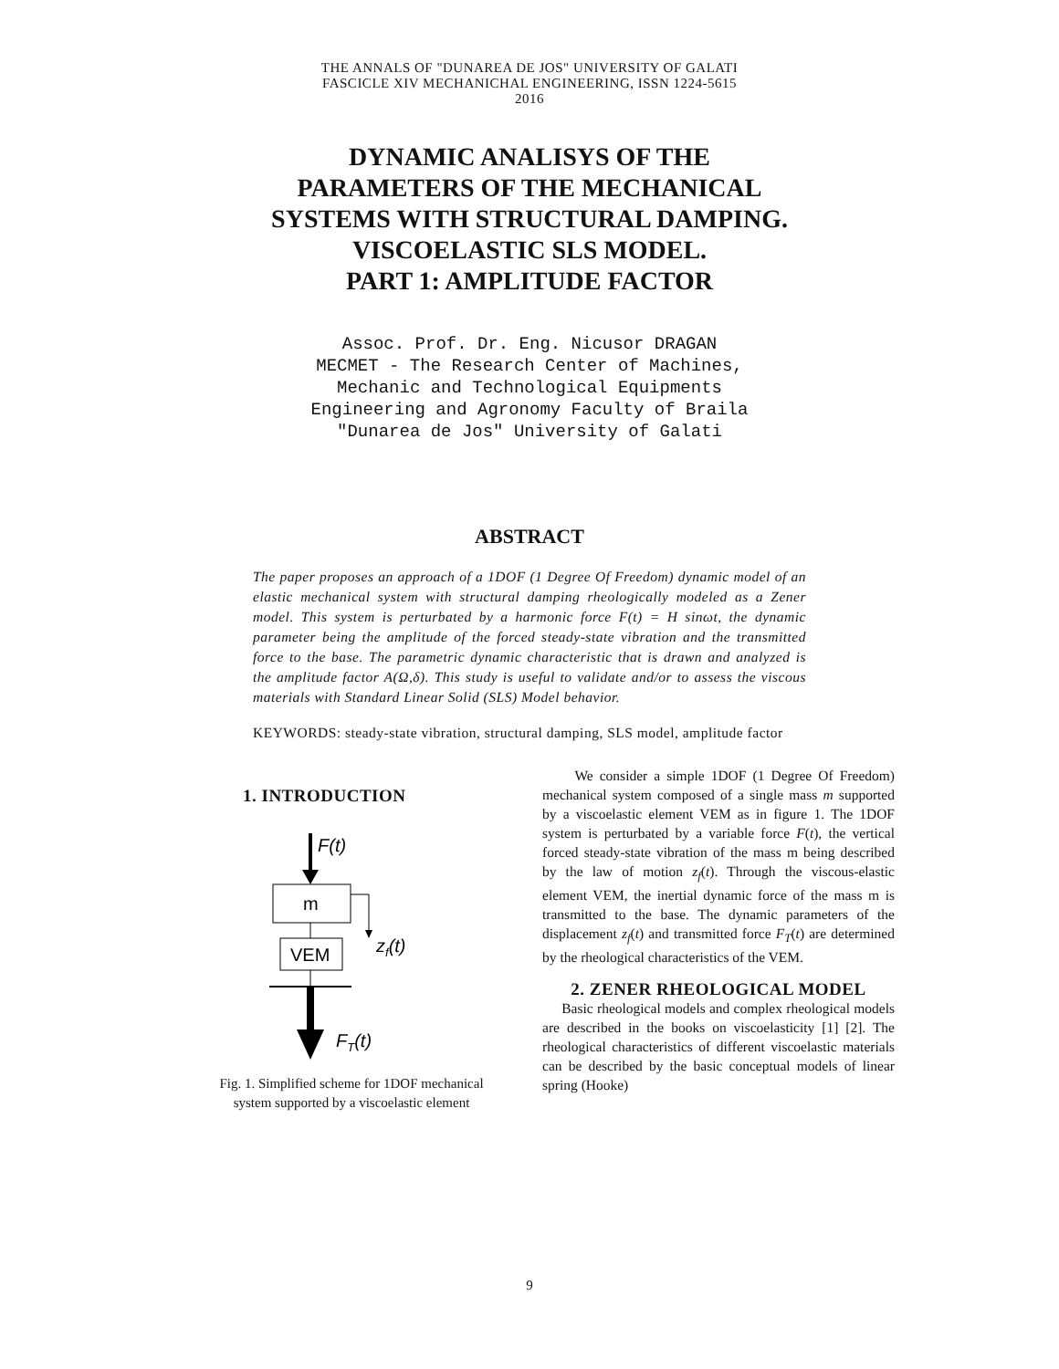THE ANNALS OF "DUNAREA DE JOS" UNIVERSITY OF GALATI
FASCICLE XIV MECHANICHAL ENGINEERING, ISSN 1224-5615
2016
DYNAMIC ANALISYS OF THE
PARAMETERS OF THE MECHANICAL
SYSTEMS WITH STRUCTURAL DAMPING.
VISCOELASTIC SLS MODEL.
PART 1: AMPLITUDE FACTOR
Assoc. Prof. Dr. Eng. Nicusor DRAGAN
MECMET - The Research Center of Machines, Mechanic and Technological Equipments
Engineering and Agronomy Faculty of Braila
"Dunarea de Jos" University of Galati
ABSTRACT
The paper proposes an approach of a 1DOF (1 Degree Of Freedom) dynamic model of an elastic mechanical system with structural damping rheologically modeled as a Zener model. This system is perturbated by a harmonic force F(t) = H sinωt, the dynamic parameter being the amplitude of the forced steady-state vibration and the transmitted force to the base. The parametric dynamic characteristic that is drawn and analyzed is the amplitude factor A(Ω,δ). This study is useful to validate and/or to assess the viscous materials with Standard Linear Solid (SLS) Model behavior.
KEYWORDS: steady-state vibration, structural damping, SLS model, amplitude factor
1. INTRODUCTION
F(t)
m
zf(t)
VEM
FT(t)
Fig. 1. Simplified scheme for 1DOF mechanical
system supported by a viscoelastic element
We consider a simple 1DOF (1 Degree Of Freedom) mechanical system composed of a single mass m supported by a viscoelastic element VEM as in figure 1. The 1DOF system is perturbated by a variable force F(t), the vertical forced steady-state vibration of the mass m being described by the law of motion z<sub>f</sub>(t). Through the viscous-elastic element VEM, the inertial dynamic force of the mass m is transmitted to the base. The dynamic parameters of the displacement z<sub>f</sub>(t) and transmitted force F<sub>T</sub>(t) are determined by the rheological characteristics of the VEM.
2. ZENER RHEOLOGICAL MODEL
Basic rheological models and complex rheological models are described in the books on viscoelasticity [1] [2]. The rheological characteristics of different viscoelastic materials can be described by the basic conceptual models of linear spring (Hooke)
9